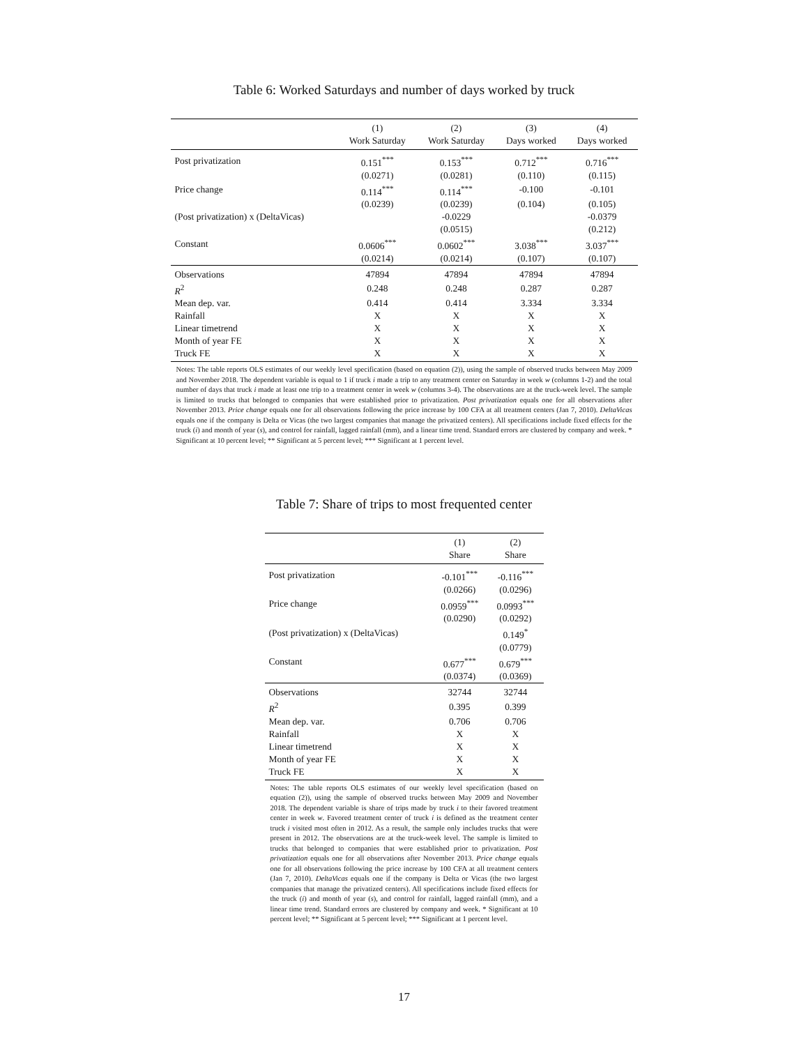Table 6: Worked Saturdays and number of days worked by truck
| | (1) | (2) | (3) | (4) |
| --- | --- | --- | --- | --- |
| | Work Saturday | Work Saturday | Days worked | Days worked |
| Post privatization | 0.151<sup>***</sup> | 0.153<sup>***</sup> | 0.712<sup>***</sup> | 0.716<sup>***</sup> |
| | (0.0271) | (0.0281) | (0.110) | (0.115) |
| Price change | 0.114<sup>***</sup> | 0.114<sup>***</sup> | -0.100 | -0.101 |
| | (0.0239) | (0.0239) | (0.104) | (0.105) |
| (Post privatization) x (DeltaVicas) | | -0.0229 | | -0.0379 |
| | | (0.0515) | | (0.212) |
| Constant | 0.0606<sup>***</sup> | 0.0602<sup>***</sup> | 3.038<sup>***</sup> | 3.037<sup>***</sup> |
| | (0.0214) | (0.0214) | (0.107) | (0.107) |
| Observations | 47894 | 47894 | 47894 | 47894 |
| R<sup>2</sup> | 0.248 | 0.248 | 0.287 | 0.287 |
| Mean dep. var. | 0.414 | 0.414 | 3.334 | 3.334 |
| Rainfall | X | X | X | X |
| Linear timetrend | X | X | X | X |
| Month of year FE | X | X | X | X |
| Truck FE | X | X | X | X |
Notes: The table reports OLS estimates of our weekly level specification (based on equation (2)), using the sample of observed trucks between May 2009 and November 2018. The dependent variable is equal to 1 if truck i made a trip to any treatment center on Saturday in week w (columns 1-2) and the total number of days that truck i made at least one trip to a treatment center in week w (columns 3-4). The observations are at the truck-week level. The sample is limited to trucks that belonged to companies that were established prior to privatization. Post privatization equals one for all observations after November 2013. Price change equals one for all observations following the price increase by 100 CFA at all treatment centers (Jan 7, 2010). DeltaVicas equals one if the company is Delta or Vicas (the two largest companies that manage the privatized centers). All specifications include fixed effects for the truck (i) and month of year (s), and control for rainfall, lagged rainfall (mm), and a linear time trend. Standard errors are clustered by company and week. * Significant at 10 percent level; ** Significant at 5 percent level; *** Significant at 1 percent level.
Table 7: Share of trips to most frequented center
| | (1) | (2) |
| --- | --- | --- |
| | Share | Share |
| Post privatization | -0.101<sup>***</sup> | -0.116<sup>***</sup> |
| | (0.0266) | (0.0296) |
| Price change | 0.0959<sup>***</sup> | 0.0993<sup>***</sup> |
| | (0.0290) | (0.0292) |
| (Post privatization) x (DeltaVicas) | | 0.149<sup>*</sup> |
| | | (0.0779) |
| Constant | 0.677<sup>***</sup> | 0.679<sup>***</sup> |
| | (0.0374) | (0.0369) |
| Observations | 32744 | 32744 |
| R<sup>2</sup> | 0.395 | 0.399 |
| Mean dep. var. | 0.706 | 0.706 |
| Rainfall | X | X |
| Linear timetrend | X | X |
| Month of year FE | X | X |
| Truck FE | X | X |
Notes: The table reports OLS estimates of our weekly level specification (based on equation (2)), using the sample of observed trucks between May 2009 and November 2018. The dependent variable is share of trips made by truck i to their favored treatment center in week w. Favored treatment center of truck i is defined as the treatment center truck i visited most often in 2012. As a result, the sample only includes trucks that were present in 2012. The observations are at the truck-week level. The sample is limited to trucks that belonged to companies that were established prior to privatization. Post privatization equals one for all observations after November 2013. Price change equals one for all observations following the price increase by 100 CFA at all treatment centers (Jan 7, 2010). DeltaVicas equals one if the company is Delta or Vicas (the two largest companies that manage the privatized centers). All specifications include fixed effects for the truck (i) and month of year (s), and control for rainfall, lagged rainfall (mm), and a linear time trend. Standard errors are clustered by company and week. * Significant at 10 percent level; ** Significant at 5 percent level; *** Significant at 1 percent level.
17